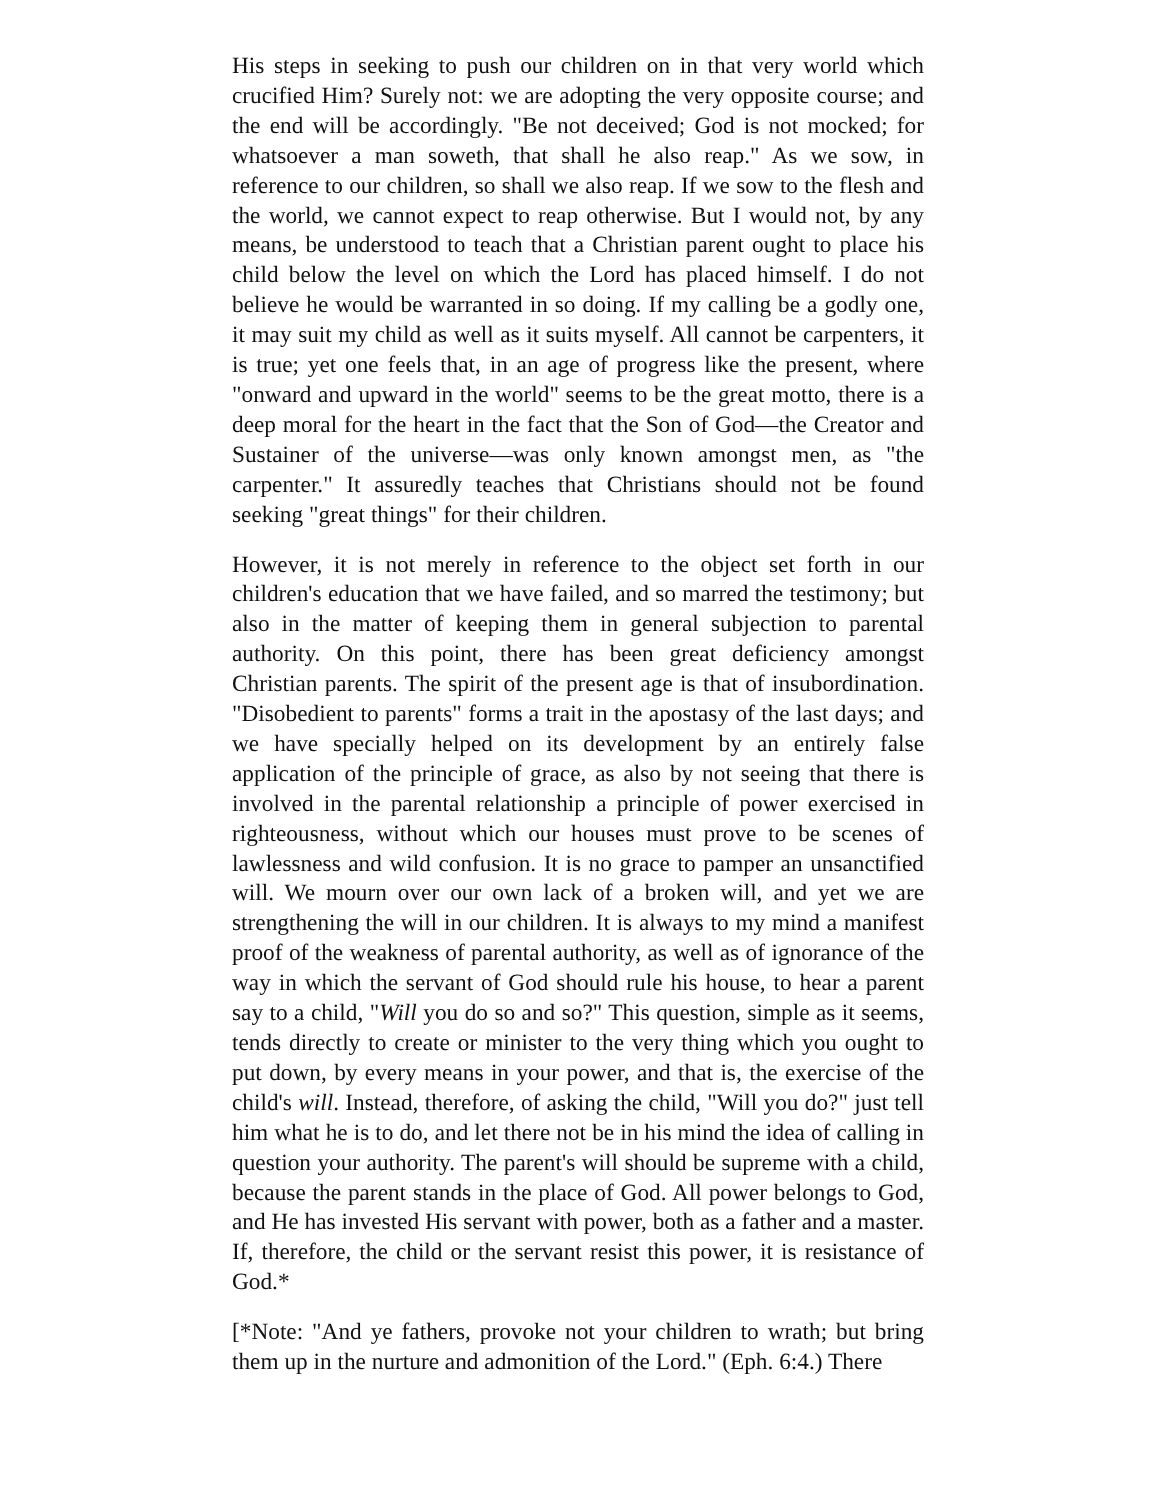His steps in seeking to push our children on in that very world which crucified Him? Surely not: we are adopting the very opposite course; and the end will be accordingly. "Be not deceived; God is not mocked; for whatsoever a man soweth, that shall he also reap." As we sow, in reference to our children, so shall we also reap. If we sow to the flesh and the world, we cannot expect to reap otherwise. But I would not, by any means, be understood to teach that a Christian parent ought to place his child below the level on which the Lord has placed himself. I do not believe he would be warranted in so doing. If my calling be a godly one, it may suit my child as well as it suits myself. All cannot be carpenters, it is true; yet one feels that, in an age of progress like the present, where "onward and upward in the world" seems to be the great motto, there is a deep moral for the heart in the fact that the Son of God—the Creator and Sustainer of the universe—was only known amongst men, as "the carpenter." It assuredly teaches that Christians should not be found seeking "great things" for their children.
However, it is not merely in reference to the object set forth in our children's education that we have failed, and so marred the testimony; but also in the matter of keeping them in general subjection to parental authority. On this point, there has been great deficiency amongst Christian parents. The spirit of the present age is that of insubordination. "Disobedient to parents" forms a trait in the apostasy of the last days; and we have specially helped on its development by an entirely false application of the principle of grace, as also by not seeing that there is involved in the parental relationship a principle of power exercised in righteousness, without which our houses must prove to be scenes of lawlessness and wild confusion. It is no grace to pamper an unsanctified will. We mourn over our own lack of a broken will, and yet we are strengthening the will in our children. It is always to my mind a manifest proof of the weakness of parental authority, as well as of ignorance of the way in which the servant of God should rule his house, to hear a parent say to a child, "Will you do so and so?" This question, simple as it seems, tends directly to create or minister to the very thing which you ought to put down, by every means in your power, and that is, the exercise of the child's will. Instead, therefore, of asking the child, "Will you do?" just tell him what he is to do, and let there not be in his mind the idea of calling in question your authority. The parent's will should be supreme with a child, because the parent stands in the place of God. All power belongs to God, and He has invested His servant with power, both as a father and a master. If, therefore, the child or the servant resist this power, it is resistance of God.*
[*Note: "And ye fathers, provoke not your children to wrath; but bring them up in the nurture and admonition of the Lord." (Eph. 6:4.) There